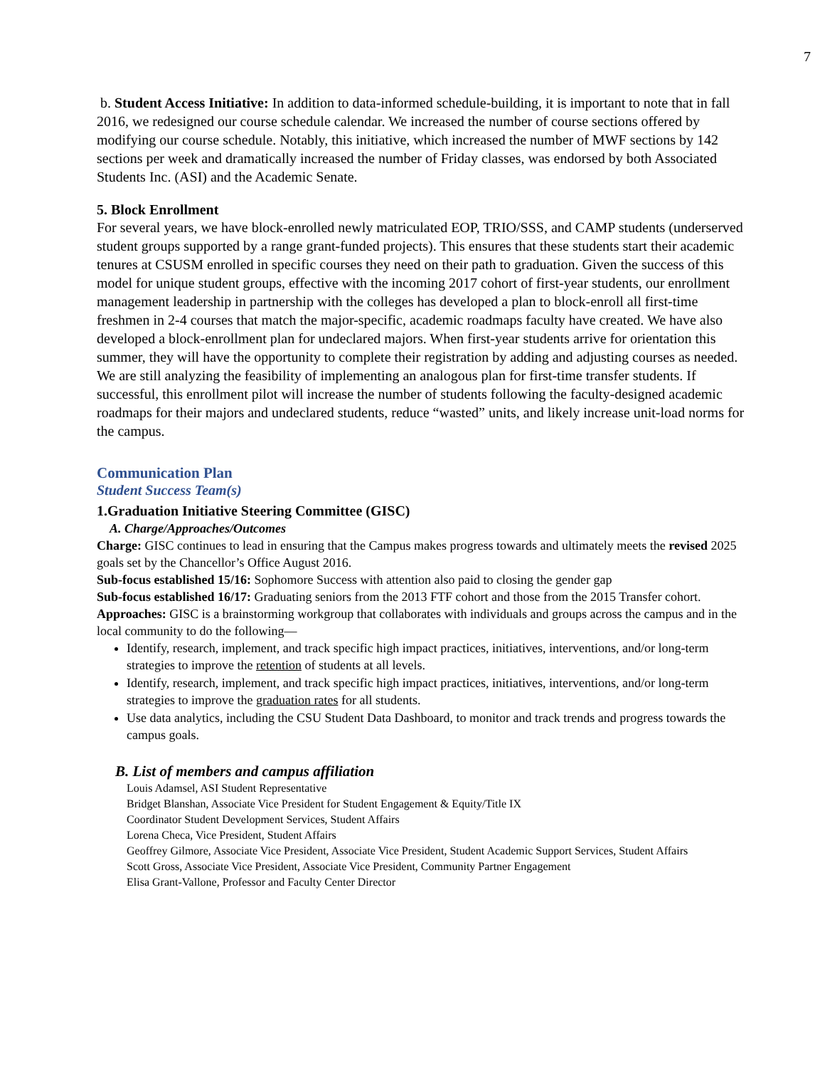7
b. Student Access Initiative: In addition to data-informed schedule-building, it is important to note that in fall 2016, we redesigned our course schedule calendar. We increased the number of course sections offered by modifying our course schedule. Notably, this initiative, which increased the number of MWF sections by 142 sections per week and dramatically increased the number of Friday classes, was endorsed by both Associated Students Inc. (ASI) and the Academic Senate.
5. Block Enrollment
For several years, we have block-enrolled newly matriculated EOP, TRIO/SSS, and CAMP students (underserved student groups supported by a range grant-funded projects). This ensures that these students start their academic tenures at CSUSM enrolled in specific courses they need on their path to graduation. Given the success of this model for unique student groups, effective with the incoming 2017 cohort of first-year students, our enrollment management leadership in partnership with the colleges has developed a plan to block-enroll all first-time freshmen in 2-4 courses that match the major-specific, academic roadmaps faculty have created. We have also developed a block-enrollment plan for undeclared majors. When first-year students arrive for orientation this summer, they will have the opportunity to complete their registration by adding and adjusting courses as needed. We are still analyzing the feasibility of implementing an analogous plan for first-time transfer students. If successful, this enrollment pilot will increase the number of students following the faculty-designed academic roadmaps for their majors and undeclared students, reduce “wasted” units, and likely increase unit-load norms for the campus.
Communication Plan
Student Success Team(s)
1.Graduation Initiative Steering Committee (GISC)
A. Charge/Approaches/Outcomes
Charge: GISC continues to lead in ensuring that the Campus makes progress towards and ultimately meets the revised 2025 goals set by the Chancellor’s Office August 2016.
Sub-focus established 15/16: Sophomore Success with attention also paid to closing the gender gap
Sub-focus established 16/17: Graduating seniors from the 2013 FTF cohort and those from the 2015 Transfer cohort.
Approaches: GISC is a brainstorming workgroup that collaborates with individuals and groups across the campus and in the local community to do the following—
Identify, research, implement, and track specific high impact practices, initiatives, interventions, and/or long-term strategies to improve the retention of students at all levels.
Identify, research, implement, and track specific high impact practices, initiatives, interventions, and/or long-term strategies to improve the graduation rates for all students.
Use data analytics, including the CSU Student Data Dashboard, to monitor and track trends and progress towards the campus goals.
B. List of members and campus affiliation
Louis Adamsel, ASI Student Representative
Bridget Blanshan, Associate Vice President for Student Engagement & Equity/Title IX
Coordinator Student Development Services, Student Affairs
Lorena Checa, Vice President, Student Affairs
Geoffrey Gilmore, Associate Vice President, Associate Vice President, Student Academic Support Services, Student Affairs
Scott Gross, Associate Vice President, Associate Vice President, Community Partner Engagement
Elisa Grant-Vallone, Professor and Faculty Center Director